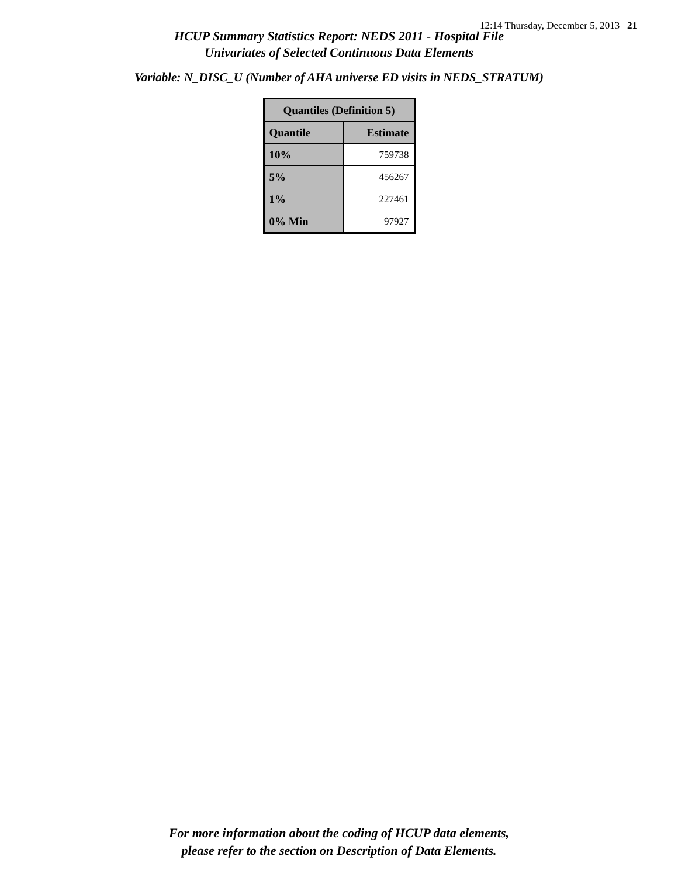12:14 Thursday, December 5, 2013 21
HCUP Summary Statistics Report: NEDS 2011 - Hospital File
Univariates of Selected Continuous Data Elements
Variable: N_DISC_U (Number of AHA universe ED visits in NEDS_STRATUM)
| Quantiles (Definition 5) | |
| --- | --- |
| Quantile | Estimate |
| 10% | 759738 |
| 5% | 456267 |
| 1% | 227461 |
| 0% Min | 97927 |
For more information about the coding of HCUP data elements,
please refer to the section on Description of Data Elements.